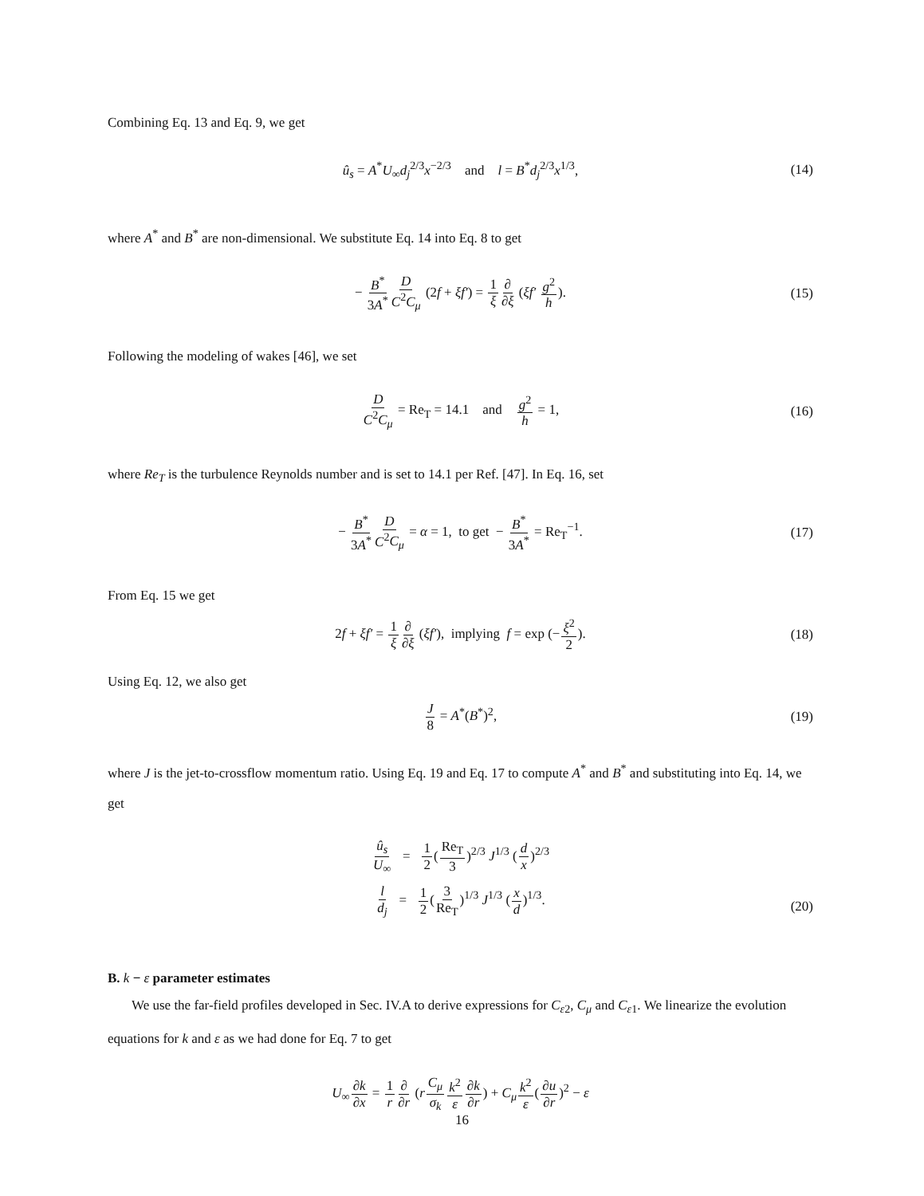Combining Eq. 13 and Eq. 9, we get
û<sub>s</sub> = A<sup>*</sup>U<sub>∞</sub>d<sub>j</sub><sup>2/3</sup>x<sup>−2/3</sup> and l = B<sup>*</sup>d<sub>j</sub><sup>2/3</sup>x<sup>1/3</sup>, (14)
where A<sup>*</sup> and B<sup>*</sup> are non-dimensional. We substitute Eq. 14 into Eq. 8 to get
− B<sup>*</sup> 3A<sup>*</sup>D C<sup>2</sup>C<sub>μ</sub> (2f + ξf′) = 1 ξ∂ ∂ξ (ξf′ g<sup>2</sup> h). (15)
Following the modeling of wakes [46], we set
D C<sup>2</sup>C<sub>μ</sub> = Re<sub>T</sub> = 14.1 and g<sup>2</sup> h = 1, (16)
where Re<sub>T</sub> is the turbulence Reynolds number and is set to 14.1 per Ref. [47]. In Eq. 16, set
− B<sup>*</sup> 3A<sup>*</sup>D C<sup>2</sup>C<sub>μ</sub> = α = 1, to get − B<sup>*</sup> 3A<sup>*</sup> = Re<sub>T</sub><sup>−1</sup>. (17)
From Eq. 15 we get
2f + ξf′ = 1 ξ∂ ∂ξ (ξf′), implying f = exp (−ξ<sup>2</sup> 2). (18)
Using Eq. 12, we also get
J 8 = A<sup>*</sup>(B<sup>*</sup>)<sup>2</sup>, (19)
where J is the jet-to-crossflow momentum ratio. Using Eq. 19 and Eq. 17 to compute A<sup>*</sup> and B<sup>*</sup> and substituting into Eq. 14, we get
û<sub>s</sub> U<sub>∞</sub> = 1 2(Re<sub>T</sub> 3)<sup>2/3</sup> J<sup>1/3</sup> (d x)<sup>2/3</sup>
l d<sub>j</sub> = 1 2(3 Re<sub>T</sub>)<sup>1/3</sup> J<sup>1/3</sup> (x d)<sup>1/3</sup>.
(20)
B. k − ε parameter estimates
We use the far-field profiles developed in Sec. IV.A to derive expressions for C<sub>ε2</sub>, C<sub>μ</sub> and C<sub>ε1</sub>. We linearize the evolution equations for k and ε as we had done for Eq. 7 to get
U<sub>∞</sub>∂k ∂x = 1 r∂ ∂r (rC<sub>μ</sub> σ<sub>k</sub> k<sup>2</sup> ε∂k ∂r) + C<sub>μ</sub> k<sup>2</sup> ε(∂u ∂r)<sup>2</sup> − ε
16